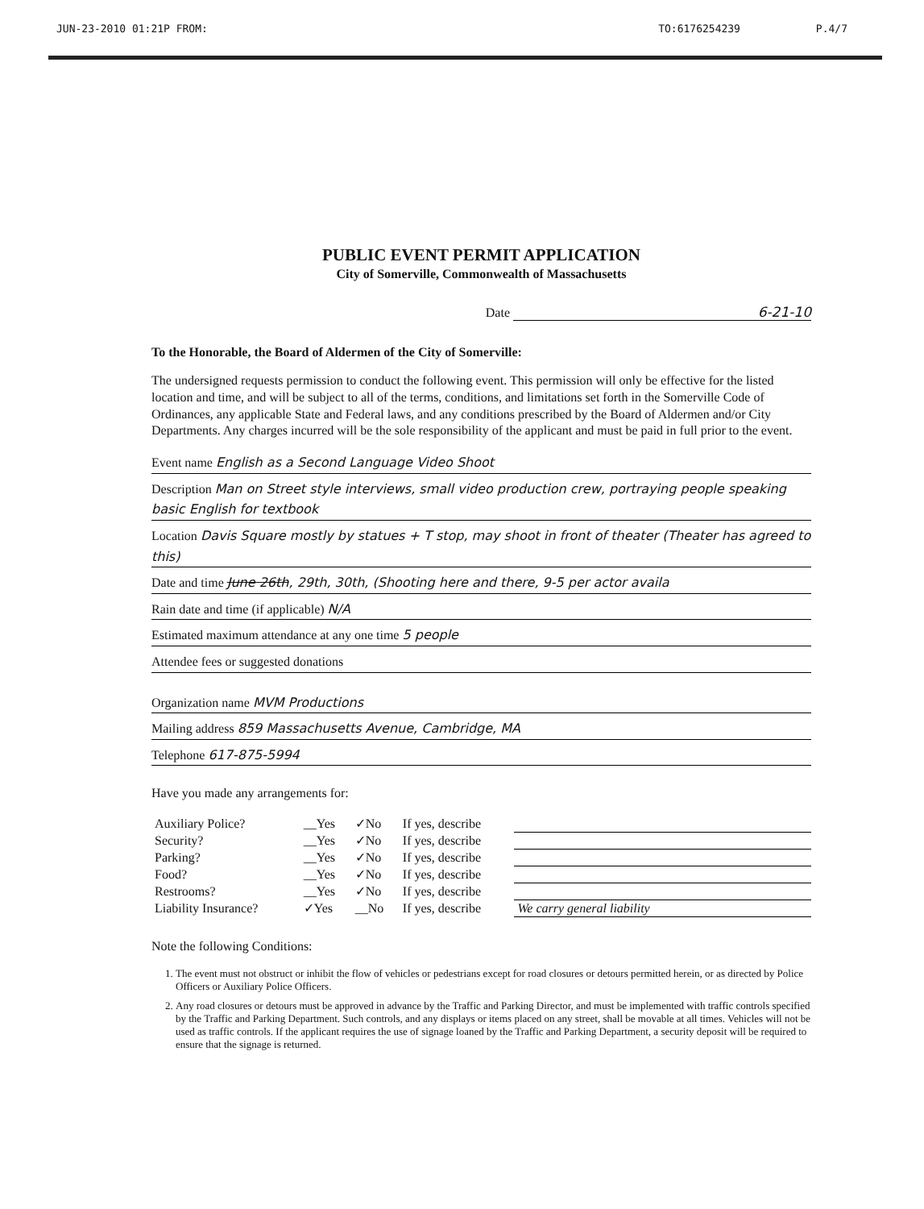JUN-23-2010 01:21P FROM: TO:6176254239 P.4/7
PUBLIC EVENT PERMIT APPLICATION
City of Somerville, Commonwealth of Massachusetts
Date 6-21-10
To the Honorable, the Board of Aldermen of the City of Somerville:
The undersigned requests permission to conduct the following event. This permission will only be effective for the listed location and time, and will be subject to all of the terms, conditions, and limitations set forth in the Somerville Code of Ordinances, any applicable State and Federal laws, and any conditions prescribed by the Board of Aldermen and/or City Departments. Any charges incurred will be the sole responsibility of the applicant and must be paid in full prior to the event.
Event name English as a Second Language Video Shoot
Description Man on Street style interviews, small video production crew, portraying people speaking basic English for textbook
Location Davis Square mostly by statues + T stop, may shoot in front of theater (Theater has agreed to this)
Date and time June 26th, 29th, 30th, (Shooting here and there, 9-5 per actor availa
Rain date and time (if applicable) N/A
Estimated maximum attendance at any one time 5 people
Attendee fees or suggested donations
Organization name MVM Productions
Mailing address 859 Massachusetts Avenue, Cambridge, MA
Telephone 617-875-5994
Have you made any arrangements for:
| Auxiliary Police? | __Yes | ✓No | If yes, describe | |
| Security? | __Yes | ✓No | If yes, describe | |
| Parking? | __Yes | ✓No | If yes, describe | |
| Food? | __Yes | ✓No | If yes, describe | |
| Restrooms? | __Yes | ✓No | If yes, describe | |
| Liability Insurance? | ✓Yes | __No | If yes, describe | We carry general liability |
Note the following Conditions:
1. The event must not obstruct or inhibit the flow of vehicles or pedestrians except for road closures or detours permitted herein, or as directed by Police Officers or Auxiliary Police Officers.
2. Any road closures or detours must be approved in advance by the Traffic and Parking Director, and must be implemented with traffic controls specified by the Traffic and Parking Department. Such controls, and any displays or items placed on any street, shall be movable at all times. Vehicles will not be used as traffic controls. If the applicant requires the use of signage loaned by the Traffic and Parking Department, a security deposit will be required to ensure that the signage is returned.